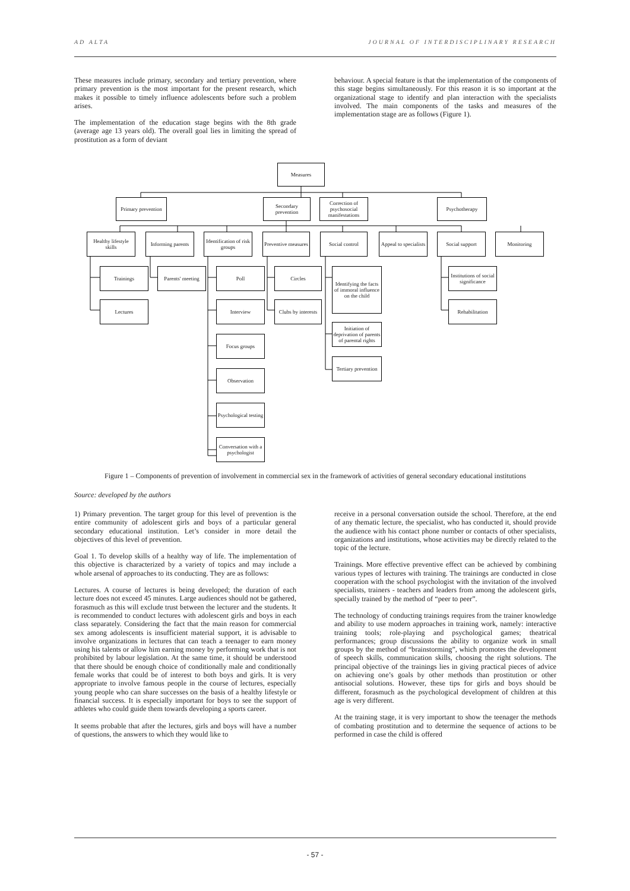AD ALTA JOURNAL OF INTERDISCIPLINARY RESEARCH
These measures include primary, secondary and tertiary prevention, where primary prevention is the most important for the present research, which makes it possible to timely influence adolescents before such a problem arises.
The implementation of the education stage begins with the 8th grade (average age 13 years old). The overall goal lies in limiting the spread of prostitution as a form of deviant
behaviour. A special feature is that the implementation of the components of this stage begins simultaneously. For this reason it is so important at the organizational stage to identify and plan interaction with the specialists involved. The main components of the tasks and measures of the implementation stage are as follows (Figure 1).
Measures
Primary prevention
Secondary prevention
Correction of psychosocial manifestations
Psychotherapy
Healthy lifestyle skills
Informing parents
Identification of risk groups
Preventive measures
Social control
Appeal to specialists
Social support Monitoring
Trainings
Parents' meeting
Poll Circles
Identifying the facts of immoral influence on the child
Institutions of social significance
Lectures Interview
Clubs by interests
Rehabilitation
Initiation of deprivation of parents of parental rights
Focus groups
Tertiary prevention
Observation
Psychological testing
Conversation with a psychologist
Figure 1 – Components of prevention of involvement in commercial sex in the framework of activities of general secondary educational institutions
Source: developed by the authors
1) Primary prevention. The target group for this level of prevention is the entire community of adolescent girls and boys of a particular general secondary educational institution. Let’s consider in more detail the objectives of this level of prevention.
Goal 1. To develop skills of a healthy way of life. The implementation of this objective is characterized by a variety of topics and may include a whole arsenal of approaches to its conducting. They are as follows:
Lectures. A course of lectures is being developed; the duration of each lecture does not exceed 45 minutes. Large audiences should not be gathered, forasmuch as this will exclude trust between the lecturer and the students. It is recommended to conduct lectures with adolescent girls and boys in each class separately. Considering the fact that the main reason for commercial sex among adolescents is insufficient material support, it is advisable to involve organizations in lectures that can teach a teenager to earn money using his talents or allow him earning money by performing work that is not prohibited by labour legislation. At the same time, it should be understood that there should be enough choice of conditionally male and conditionally female works that could be of interest to both boys and girls. It is very appropriate to involve famous people in the course of lectures, especially young people who can share successes on the basis of a healthy lifestyle or financial success. It is especially important for boys to see the support of athletes who could guide them towards developing a sports career.
It seems probable that after the lectures, girls and boys will have a number of questions, the answers to which they would like to
receive in a personal conversation outside the school. Therefore, at the end of any thematic lecture, the specialist, who has conducted it, should provide the audience with his contact phone number or contacts of other specialists, organizations and institutions, whose activities may be directly related to the topic of the lecture.
Trainings. More effective preventive effect can be achieved by combining various types of lectures with training. The trainings are conducted in close cooperation with the school psychologist with the invitation of the involved specialists, trainers - teachers and leaders from among the adolescent girls, specially trained by the method of “peer to peer”.
The technology of conducting trainings requires from the trainer knowledge and ability to use modern approaches in training work, namely: interactive training tools; role-playing and psychological games; theatrical performances; group discussions the ability to organize work in small groups by the method of “brainstorming”, which promotes the development of speech skills, communication skills, choosing the right solutions. The principal objective of the trainings lies in giving practical pieces of advice on achieving one’s goals by other methods than prostitution or other antisocial solutions. However, these tips for girls and boys should be different, forasmuch as the psychological development of children at this age is very different.
At the training stage, it is very important to show the teenager the methods of combating prostitution and to determine the sequence of actions to be performed in case the child is offered
- 57 -